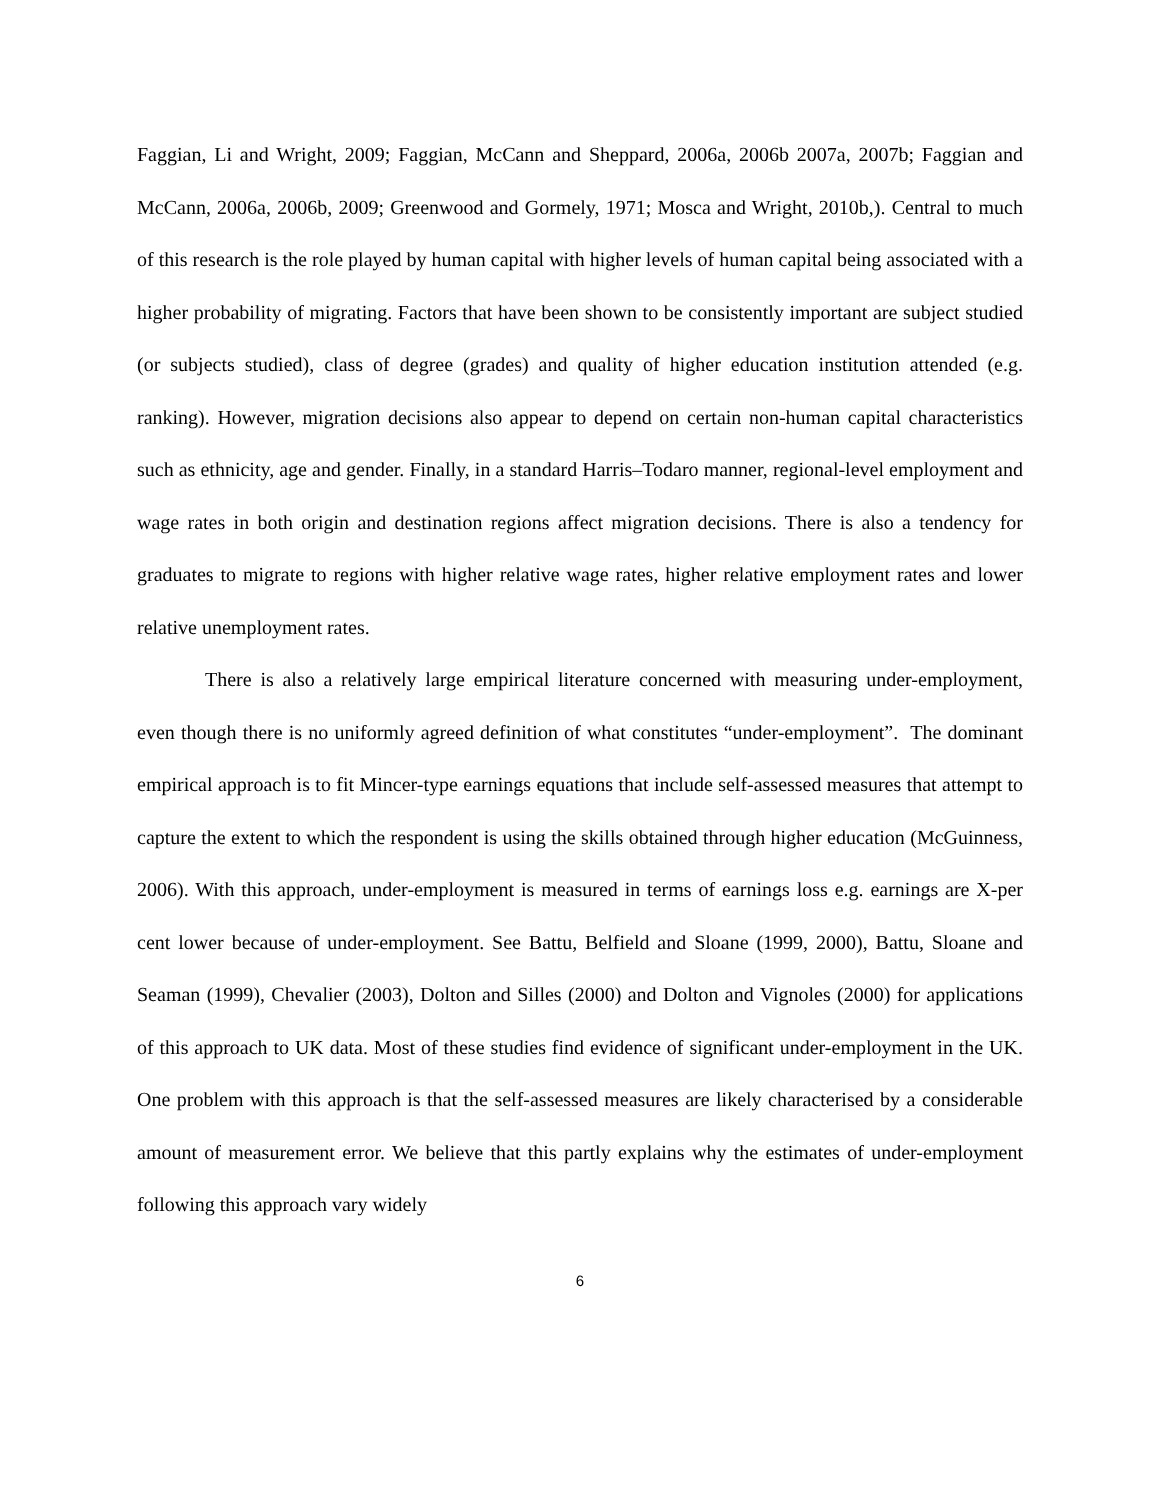Faggian, Li and Wright, 2009; Faggian, McCann and Sheppard, 2006a, 2006b 2007a, 2007b; Faggian and McCann, 2006a, 2006b, 2009; Greenwood and Gormely, 1971; Mosca and Wright, 2010b,). Central to much of this research is the role played by human capital with higher levels of human capital being associated with a higher probability of migrating. Factors that have been shown to be consistently important are subject studied (or subjects studied), class of degree (grades) and quality of higher education institution attended (e.g. ranking). However, migration decisions also appear to depend on certain non-human capital characteristics such as ethnicity, age and gender. Finally, in a standard Harris–Todaro manner, regional-level employment and wage rates in both origin and destination regions affect migration decisions. There is also a tendency for graduates to migrate to regions with higher relative wage rates, higher relative employment rates and lower relative unemployment rates.
There is also a relatively large empirical literature concerned with measuring under-employment, even though there is no uniformly agreed definition of what constitutes “under-employment”. The dominant empirical approach is to fit Mincer-type earnings equations that include self-assessed measures that attempt to capture the extent to which the respondent is using the skills obtained through higher education (McGuinness, 2006). With this approach, under-employment is measured in terms of earnings loss e.g. earnings are X-per cent lower because of under-employment. See Battu, Belfield and Sloane (1999, 2000), Battu, Sloane and Seaman (1999), Chevalier (2003), Dolton and Silles (2000) and Dolton and Vignoles (2000) for applications of this approach to UK data. Most of these studies find evidence of significant under-employment in the UK. One problem with this approach is that the self-assessed measures are likely characterised by a considerable amount of measurement error. We believe that this partly explains why the estimates of under-employment following this approach vary widely
6